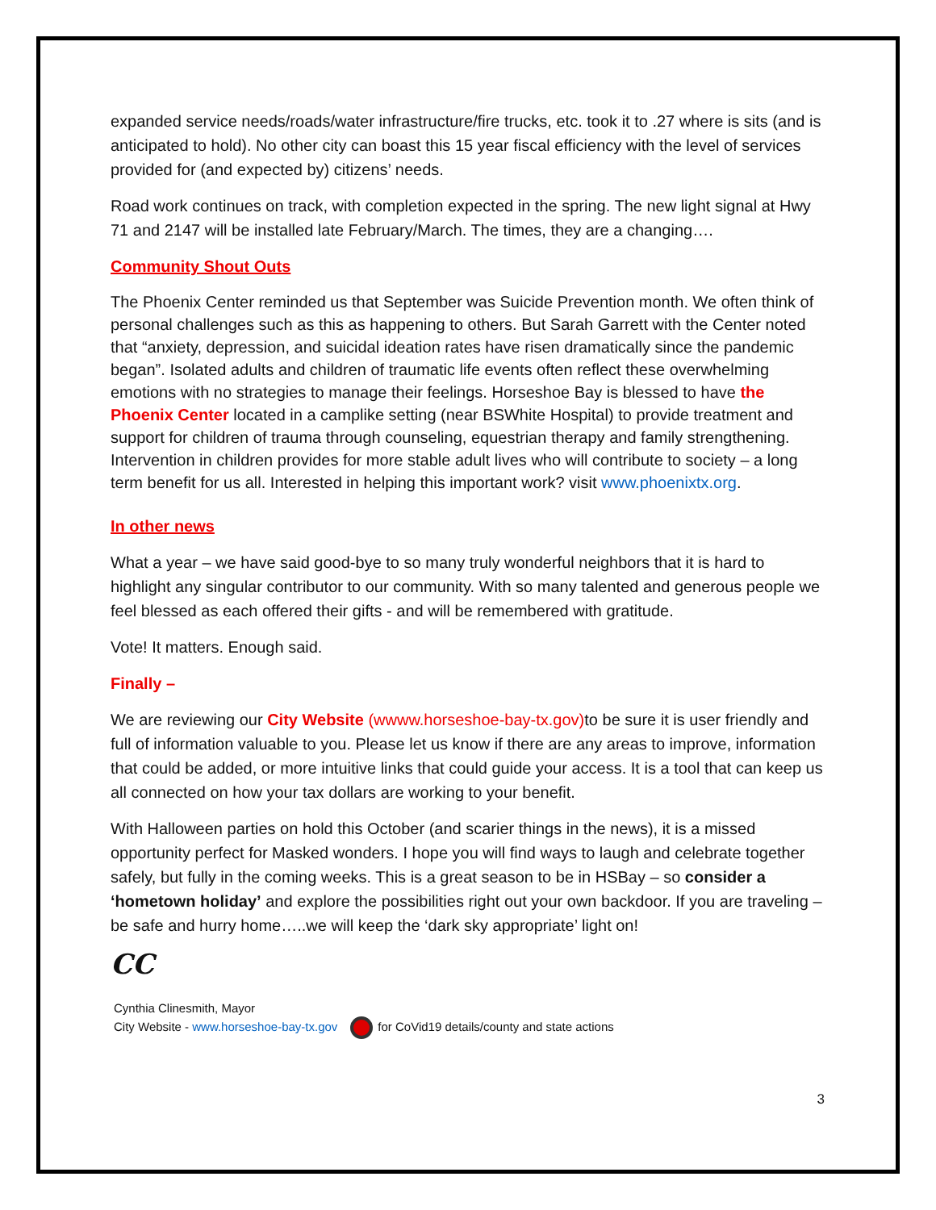expanded service needs/roads/water infrastructure/fire trucks, etc. took it to .27 where is sits (and is anticipated to hold). No other city can boast this 15 year fiscal efficiency with the level of services provided for (and expected by) citizens’ needs.
Road work continues on track, with completion expected in the spring. The new light signal at Hwy 71 and 2147 will be installed late February/March. The times, they are a changing….
Community Shout Outs
The Phoenix Center reminded us that September was Suicide Prevention month. We often think of personal challenges such as this as happening to others. But Sarah Garrett with the Center noted that “anxiety, depression, and suicidal ideation rates have risen dramatically since the pandemic began”. Isolated adults and children of traumatic life events often reflect these overwhelming emotions with no strategies to manage their feelings. Horseshoe Bay is blessed to have the Phoenix Center located in a camplike setting (near BSWhite Hospital) to provide treatment and support for children of trauma through counseling, equestrian therapy and family strengthening. Intervention in children provides for more stable adult lives who will contribute to society – a long term benefit for us all. Interested in helping this important work? visit www.phoenixtx.org.
In other news
What a year – we have said good-bye to so many truly wonderful neighbors that it is hard to highlight any singular contributor to our community. With so many talented and generous people we feel blessed as each offered their gifts - and will be remembered with gratitude.
Vote! It matters. Enough said.
Finally –
We are reviewing our City Website (wwww.horseshoe-bay-tx.gov) to be sure it is user friendly and full of information valuable to you. Please let us know if there are any areas to improve, information that could be added, or more intuitive links that could guide your access. It is a tool that can keep us all connected on how your tax dollars are working to your benefit.
With Halloween parties on hold this October (and scarier things in the news), it is a missed opportunity perfect for Masked wonders. I hope you will find ways to laugh and celebrate together safely, but fully in the coming weeks. This is a great season to be in HSBay – so consider a ‘hometown holiday’ and explore the possibilities right out your own backdoor. If you are traveling – be safe and hurry home…..we will keep the ‘dark sky appropriate’ light on!
CC
Cynthia Clinesmith, Mayor
City Website - www.horseshoe-bay-tx.gov for CoVid19 details/county and state actions
3